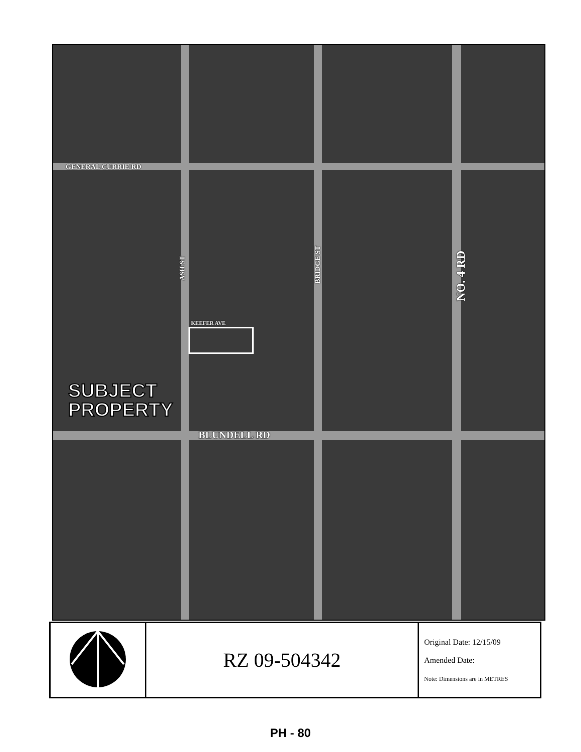GENERAL CURRIE RD
ASH ST
BRIDGE ST
NO. 4 RD
KEEFER AVE
BLUNDELL RD
SUBJECT
PROPERTY
| | RZ 09-504342 | Original Date: 12/15/09 Amended Date: Note: Dimensions are in METRES |
PH - 80